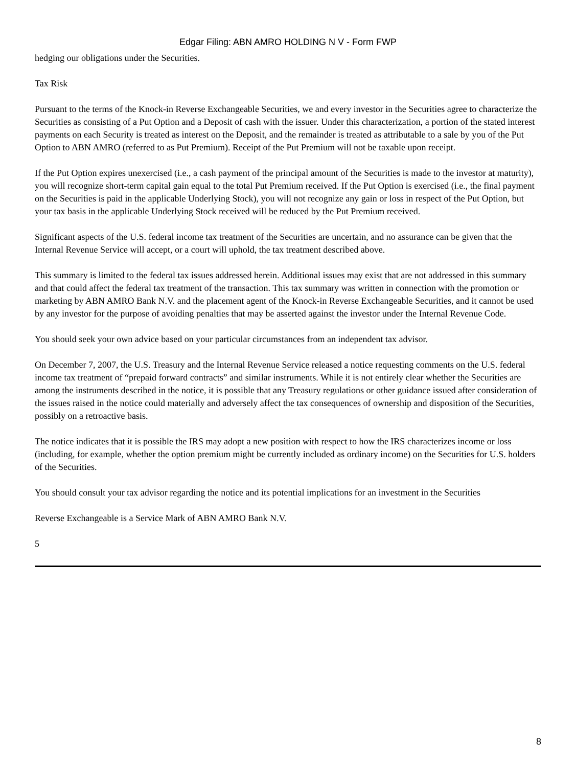Edgar Filing: ABN AMRO HOLDING N V - Form FWP
hedging our obligations under the Securities.
Tax Risk
Pursuant to the terms of the Knock-in Reverse Exchangeable Securities, we and every investor in the Securities agree to characterize the Securities as consisting of a Put Option and a Deposit of cash with the issuer. Under this characterization, a portion of the stated interest payments on each Security is treated as interest on the Deposit, and the remainder is treated as attributable to a sale by you of the Put Option to ABN AMRO (referred to as Put Premium). Receipt of the Put Premium will not be taxable upon receipt.
If the Put Option expires unexercised (i.e., a cash payment of the principal amount of the Securities is made to the investor at maturity), you will recognize short-term capital gain equal to the total Put Premium received. If the Put Option is exercised (i.e., the final payment on the Securities is paid in the applicable Underlying Stock), you will not recognize any gain or loss in respect of the Put Option, but your tax basis in the applicable Underlying Stock received will be reduced by the Put Premium received.
Significant aspects of the U.S. federal income tax treatment of the Securities are uncertain, and no assurance can be given that the Internal Revenue Service will accept, or a court will uphold, the tax treatment described above.
This summary is limited to the federal tax issues addressed herein. Additional issues may exist that are not addressed in this summary and that could affect the federal tax treatment of the transaction. This tax summary was written in connection with the promotion or marketing by ABN AMRO Bank N.V. and the placement agent of the Knock-in Reverse Exchangeable Securities, and it cannot be used by any investor for the purpose of avoiding penalties that may be asserted against the investor under the Internal Revenue Code.
You should seek your own advice based on your particular circumstances from an independent tax advisor.
On December 7, 2007, the U.S. Treasury and the Internal Revenue Service released a notice requesting comments on the U.S. federal income tax treatment of “prepaid forward contracts” and similar instruments. While it is not entirely clear whether the Securities are among the instruments described in the notice, it is possible that any Treasury regulations or other guidance issued after consideration of the issues raised in the notice could materially and adversely affect the tax consequences of ownership and disposition of the Securities, possibly on a retroactive basis.
The notice indicates that it is possible the IRS may adopt a new position with respect to how the IRS characterizes income or loss (including, for example, whether the option premium might be currently included as ordinary income) on the Securities for U.S. holders of the Securities.
You should consult your tax advisor regarding the notice and its potential implications for an investment in the Securities
Reverse Exchangeable is a Service Mark of ABN AMRO Bank N.V.
5
8